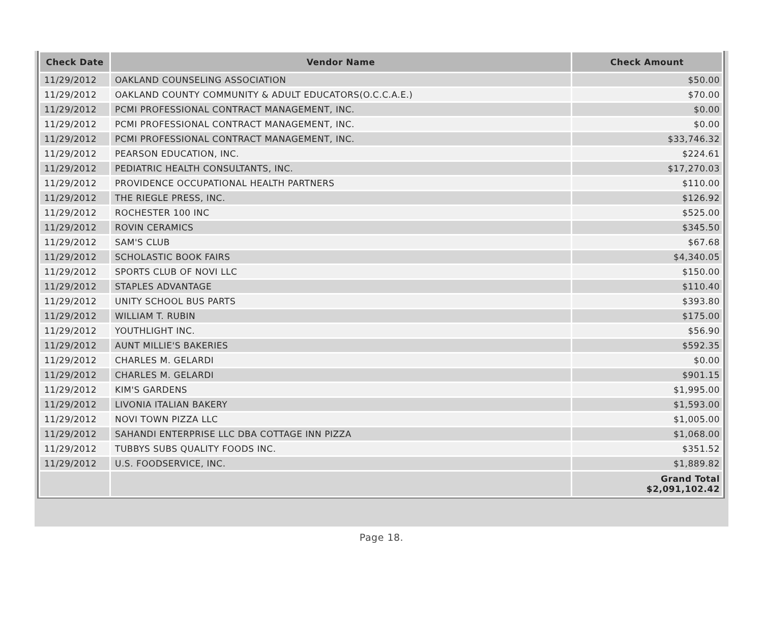| Check Date | Vendor Name | Check Amount |
| --- | --- | --- |
| 11/29/2012 | OAKLAND COUNSELING ASSOCIATION | $50.00 |
| 11/29/2012 | OAKLAND COUNTY COMMUNITY & ADULT EDUCATORS(O.C.C.A.E.) | $70.00 |
| 11/29/2012 | PCMI PROFESSIONAL CONTRACT MANAGEMENT, INC. | $0.00 |
| 11/29/2012 | PCMI PROFESSIONAL CONTRACT MANAGEMENT, INC. | $0.00 |
| 11/29/2012 | PCMI PROFESSIONAL CONTRACT MANAGEMENT, INC. | $33,746.32 |
| 11/29/2012 | PEARSON EDUCATION, INC. | $224.61 |
| 11/29/2012 | PEDIATRIC HEALTH CONSULTANTS, INC. | $17,270.03 |
| 11/29/2012 | PROVIDENCE OCCUPATIONAL HEALTH PARTNERS | $110.00 |
| 11/29/2012 | THE RIEGLE PRESS, INC. | $126.92 |
| 11/29/2012 | ROCHESTER 100 INC | $525.00 |
| 11/29/2012 | ROVIN CERAMICS | $345.50 |
| 11/29/2012 | SAM'S CLUB | $67.68 |
| 11/29/2012 | SCHOLASTIC BOOK FAIRS | $4,340.05 |
| 11/29/2012 | SPORTS CLUB OF NOVI LLC | $150.00 |
| 11/29/2012 | STAPLES ADVANTAGE | $110.40 |
| 11/29/2012 | UNITY SCHOOL BUS PARTS | $393.80 |
| 11/29/2012 | WILLIAM T. RUBIN | $175.00 |
| 11/29/2012 | YOUTHLIGHT INC. | $56.90 |
| 11/29/2012 | AUNT MILLIE'S BAKERIES | $592.35 |
| 11/29/2012 | CHARLES M. GELARDI | $0.00 |
| 11/29/2012 | CHARLES M. GELARDI | $901.15 |
| 11/29/2012 | KIM'S GARDENS | $1,995.00 |
| 11/29/2012 | LIVONIA ITALIAN BAKERY | $1,593.00 |
| 11/29/2012 | NOVI TOWN PIZZA LLC | $1,005.00 |
| 11/29/2012 | SAHANDI ENTERPRISE LLC DBA COTTAGE INN PIZZA | $1,068.00 |
| 11/29/2012 | TUBBYS SUBS QUALITY FOODS INC. | $351.52 |
| 11/29/2012 | U.S. FOODSERVICE, INC. | $1,889.82 |
| | | Grand Total $2,091,102.42 |
Page 18.